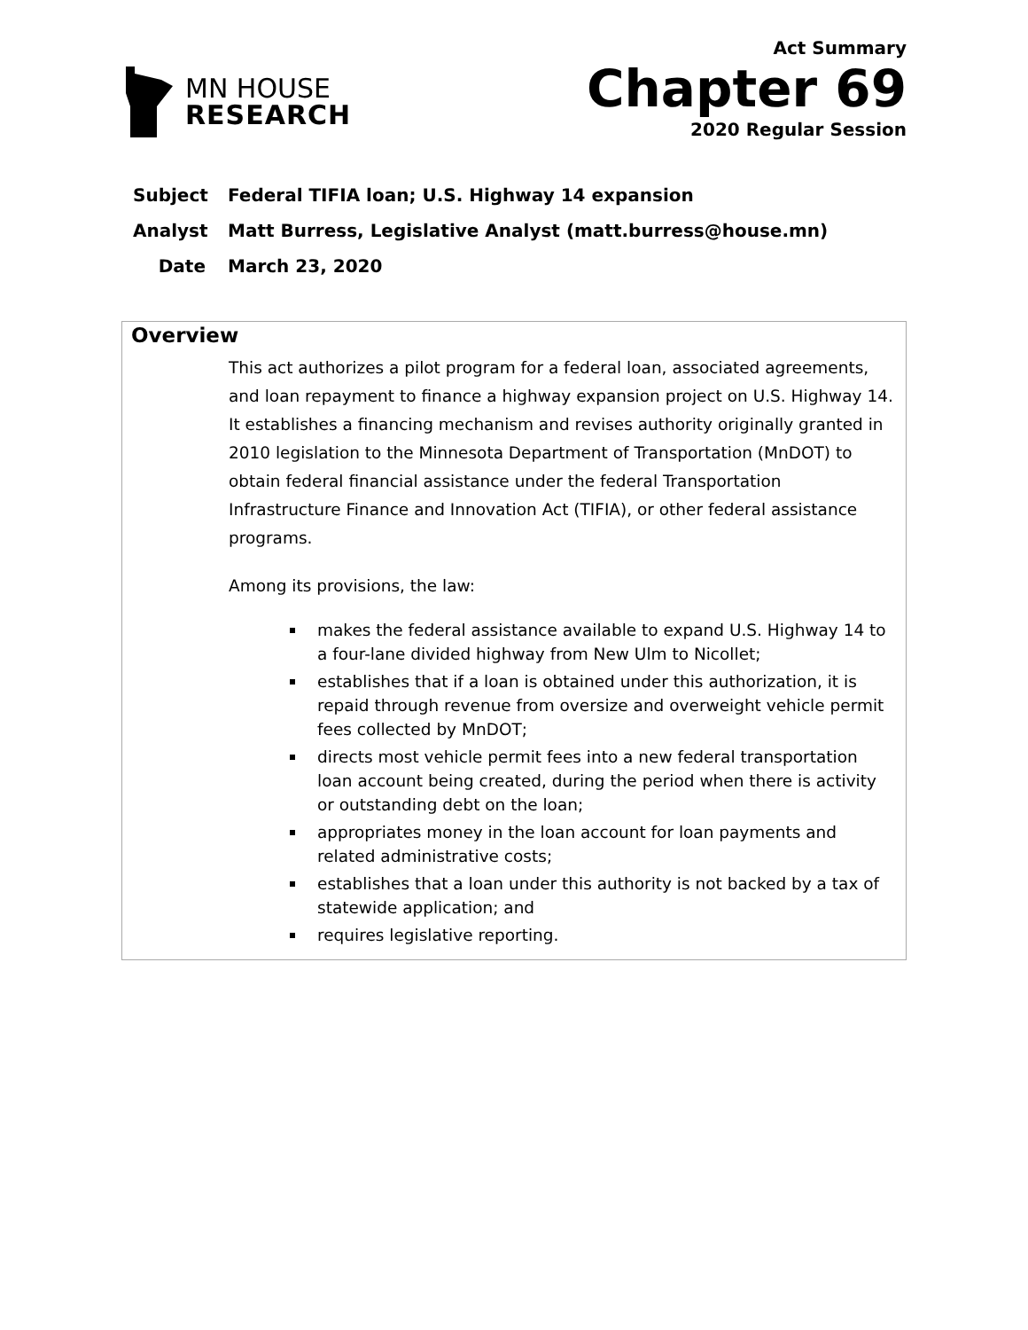MN HOUSE
RESEARCH
Act Summary
Chapter 69
2020 Regular Session
Subject Federal TIFIA loan; U.S. Highway 14 expansion
Analyst Matt Burress, Legislative Analyst (matt.burress@house.mn)
Date March 23, 2020
Overview
This act authorizes a pilot program for a federal loan, associated agreements, and loan repayment to finance a highway expansion project on U.S. Highway 14. It establishes a financing mechanism and revises authority originally granted in 2010 legislation to the Minnesota Department of Transportation (MnDOT) to obtain federal financial assistance under the federal Transportation Infrastructure Finance and Innovation Act (TIFIA), or other federal assistance programs.
Among its provisions, the law:
makes the federal assistance available to expand U.S. Highway 14 to a four-lane divided highway from New Ulm to Nicollet;
establishes that if a loan is obtained under this authorization, it is repaid through revenue from oversize and overweight vehicle permit fees collected by MnDOT;
directs most vehicle permit fees into a new federal transportation loan account being created, during the period when there is activity or outstanding debt on the loan;
appropriates money in the loan account for loan payments and related administrative costs;
establishes that a loan under this authority is not backed by a tax of statewide application; and
requires legislative reporting.